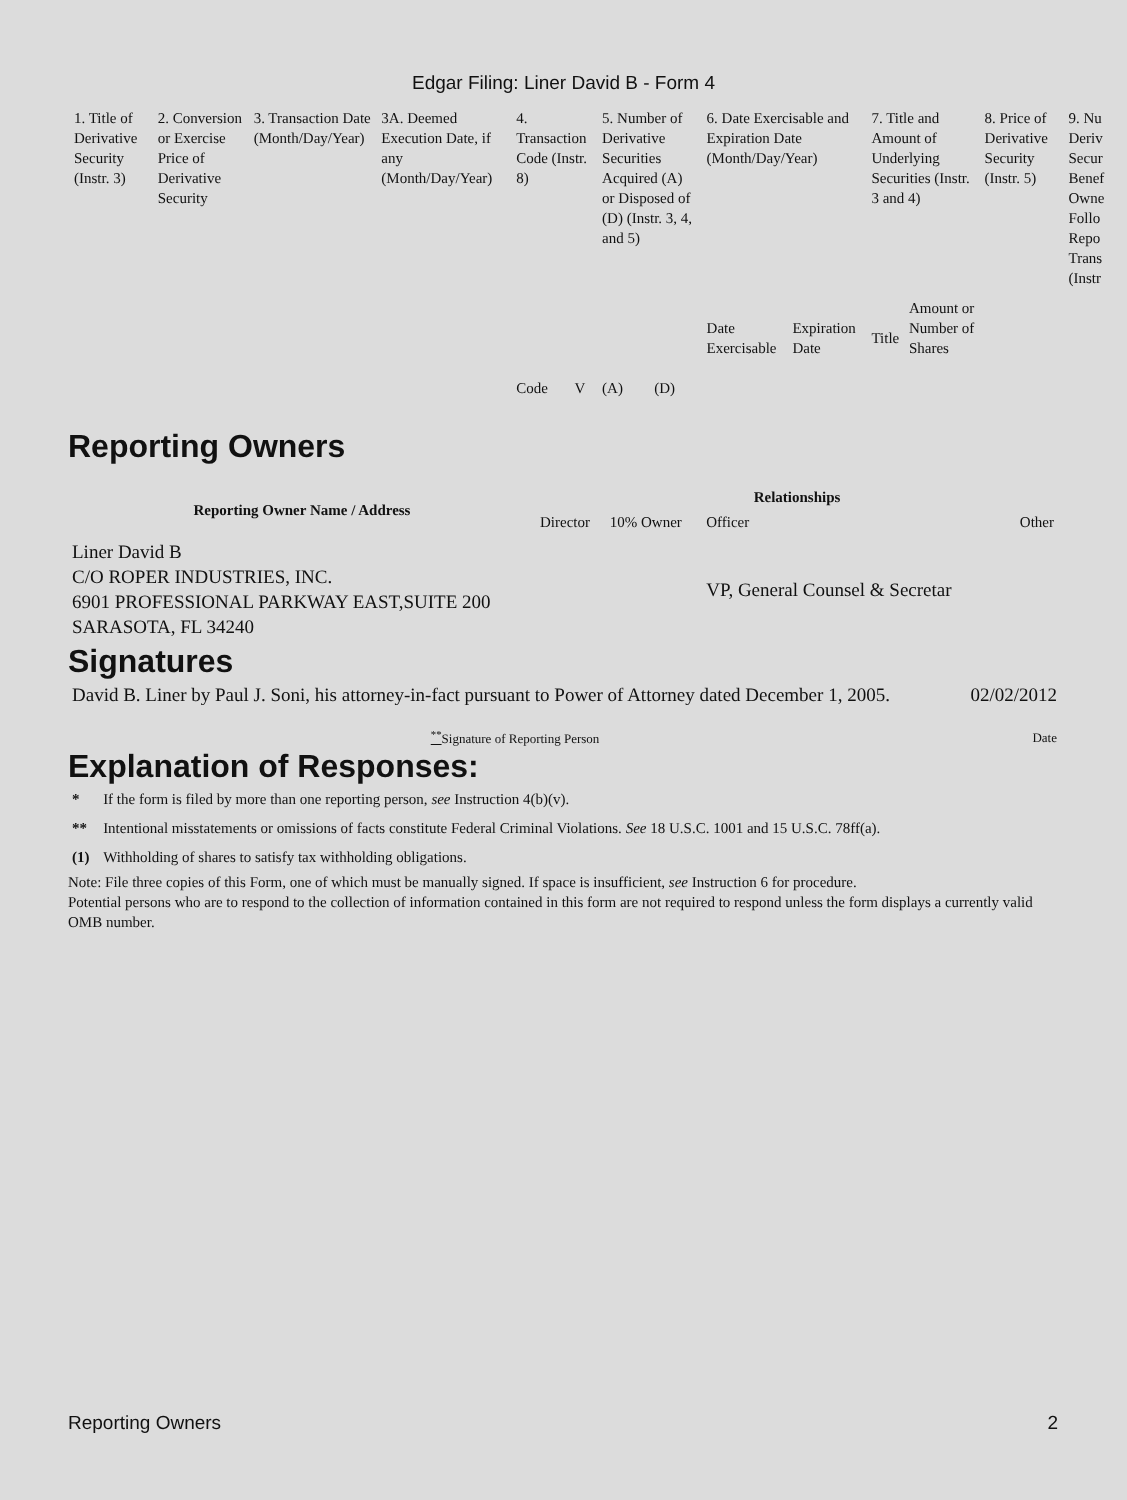Edgar Filing: Liner David B - Form 4
| 1. Title of Derivative Security (Instr. 3) | 2. Conversion or Exercise Price of Derivative Security | 3. Transaction Date (Month/Day/Year) | 3A. Deemed Execution Date, if any (Month/Day/Year) | 4. Transaction Code (Instr. 8) | | 5. Number of Derivative Securities Acquired (A) or Disposed of (D) (Instr. 3, 4, and 5) | | 6. Date Exercisable and Expiration Date (Month/Day/Year) | | 7. Title and Amount of Underlying Securities (Instr. 3 and 4) | | 8. Price of Derivative Security (Instr. 5) | 9. Nu Deriv Secur Benef Owne Follo Repo Trans (Instr |
| | | | | Code | V | (A) | (D) | Date Exercisable | Expiration Date | Title | Amount or Number of Shares | | |
Reporting Owners
| Reporting Owner Name / Address | Relationships | | | |
| --- | --- | --- | --- | --- |
| | Director | 10% Owner | Officer | Other |
| Liner David B C/O ROPER INDUSTRIES, INC. 6901 PROFESSIONAL PARKWAY EAST,SUITE 200 SARASOTA, FL 34240 | | | VP, General Counsel & Secretar | |
Signatures
| David B. Liner by Paul J. Soni, his attorney-in-fact pursuant to Power of Attorney dated December 1, 2005. | 02/02/2012 |
| <sup>**</sup> Signature of Reporting Person | Date |
Explanation of Responses:
| * | If the form is filed by more than one reporting person, see Instruction 4(b)(v). |
| ** | Intentional misstatements or omissions of facts constitute Federal Criminal Violations. See 18 U.S.C. 1001 and 15 U.S.C. 78ff(a). |
| (1) | Withholding of shares to satisfy tax withholding obligations. |
Note: File three copies of this Form, one of which must be manually signed. If space is insufficient, see Instruction 6 for procedure.
Potential persons who are to respond to the collection of information contained in this form are not required to respond unless the form displays a currently valid OMB number.
Reporting Owners 2